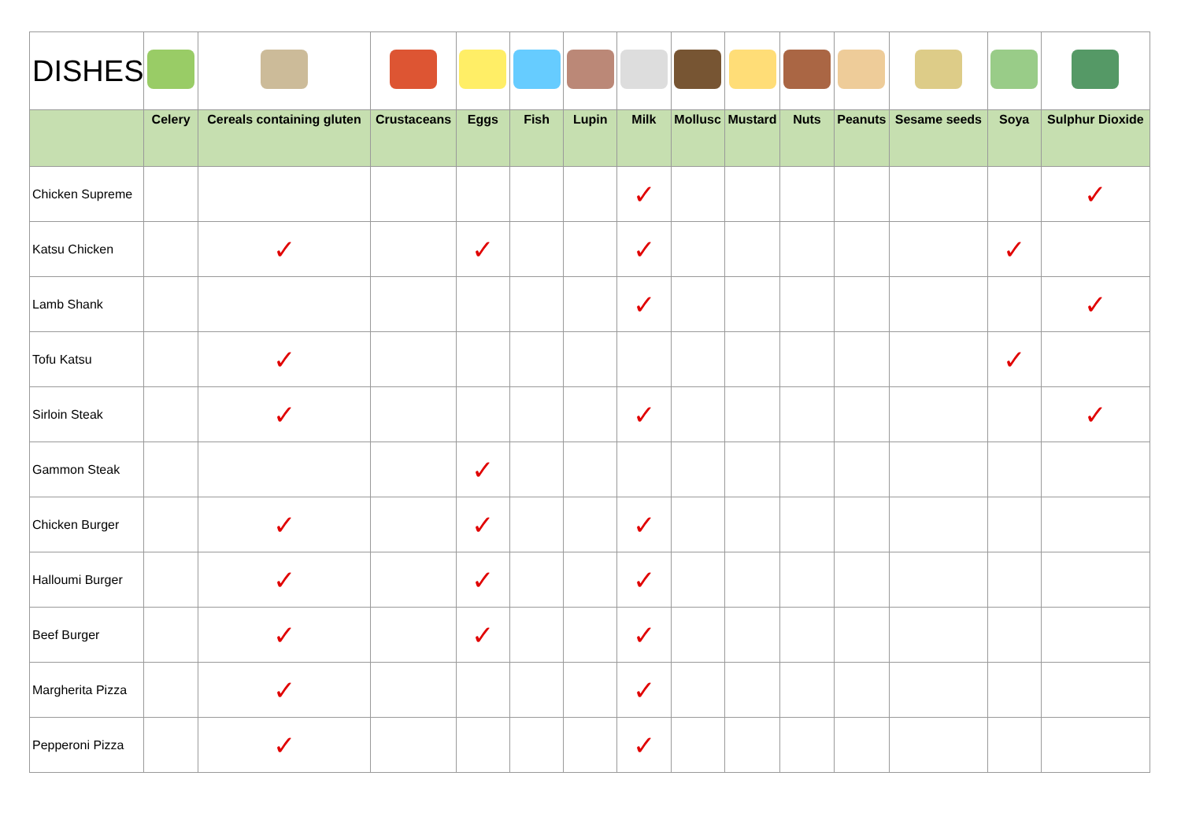| DISHES | | | | | | | | | | | | | | |
| | Celery | Cereals containing gluten | Crustaceans | Eggs | Fish | Lupin | Milk | Mollusc | Mustard | Nuts | Peanuts | Sesame seeds | Soya | Sulphur Dioxide |
| Chicken Supreme | | | | | | | ✓ | | | | | | | ✓ |
| Katsu Chicken | | ✓ | | ✓ | | | ✓ | | | | | | ✓ | |
| Lamb Shank | | | | | | | ✓ | | | | | | | ✓ |
| Tofu Katsu | | ✓ | | | | | | | | | | | ✓ | |
| Sirloin Steak | | ✓ | | | | | ✓ | | | | | | | ✓ |
| Gammon Steak | | | | ✓ | | | | | | | | | | |
| Chicken Burger | | ✓ | | ✓ | | | ✓ | | | | | | | |
| Halloumi Burger | | ✓ | | ✓ | | | ✓ | | | | | | | |
| Beef Burger | | ✓ | | ✓ | | | ✓ | | | | | | | |
| Margherita Pizza | | ✓ | | | | | ✓ | | | | | | | |
| Pepperoni Pizza | | ✓ | | | | | ✓ | | | | | | | |